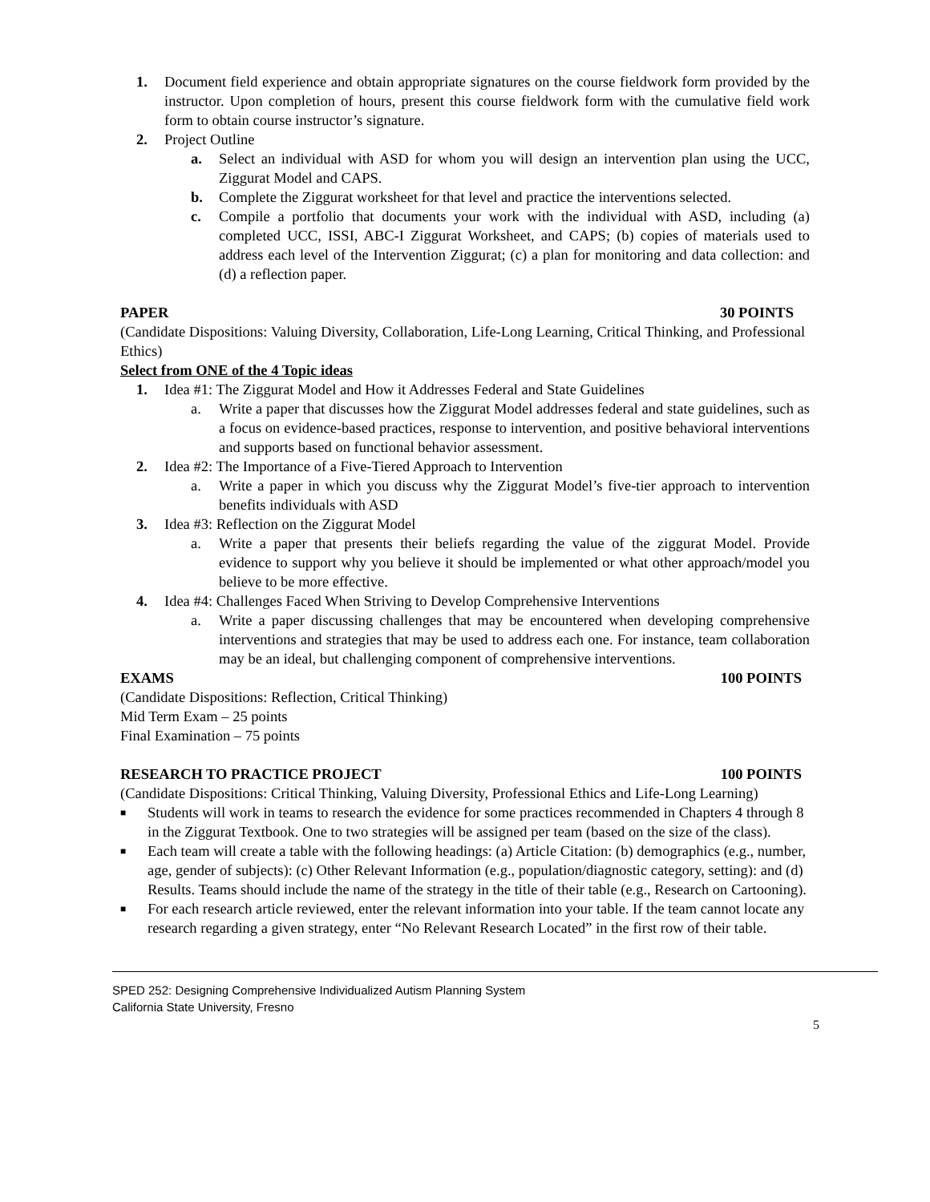1. Document field experience and obtain appropriate signatures on the course fieldwork form provided by the instructor. Upon completion of hours, present this course fieldwork form with the cumulative field work form to obtain course instructor’s signature.
2. Project Outline
a. Select an individual with ASD for whom you will design an intervention plan using the UCC, Ziggurat Model and CAPS.
b. Complete the Ziggurat worksheet for that level and practice the interventions selected.
c. Compile a portfolio that documents your work with the individual with ASD, including (a) completed UCC, ISSI, ABC-I Ziggurat Worksheet, and CAPS; (b) copies of materials used to address each level of the Intervention Ziggurat; (c) a plan for monitoring and data collection: and (d) a reflection paper.
PAPER 30 POINTS
(Candidate Dispositions: Valuing Diversity, Collaboration, Life-Long Learning, Critical Thinking, and Professional Ethics)
Select from ONE of the 4 Topic ideas
1. Idea #1: The Ziggurat Model and How it Addresses Federal and State Guidelines
a. Write a paper that discusses how the Ziggurat Model addresses federal and state guidelines, such as a focus on evidence-based practices, response to intervention, and positive behavioral interventions and supports based on functional behavior assessment.
2. Idea #2: The Importance of a Five-Tiered Approach to Intervention
a. Write a paper in which you discuss why the Ziggurat Model’s five-tier approach to intervention benefits individuals with ASD
3. Idea #3: Reflection on the Ziggurat Model
a. Write a paper that presents their beliefs regarding the value of the ziggurat Model. Provide evidence to support why you believe it should be implemented or what other approach/model you believe to be more effective.
4. Idea #4: Challenges Faced When Striving to Develop Comprehensive Interventions
a. Write a paper discussing challenges that may be encountered when developing comprehensive interventions and strategies that may be used to address each one. For instance, team collaboration may be an ideal, but challenging component of comprehensive interventions.
EXAMS 100 POINTS
(Candidate Dispositions: Reflection, Critical Thinking)
Mid Term Exam – 25 points
Final Examination – 75 points
RESEARCH TO PRACTICE PROJECT 100 POINTS
(Candidate Dispositions: Critical Thinking, Valuing Diversity, Professional Ethics and Life-Long Learning)
■
Students will work in teams to research the evidence for some practices recommended in Chapters 4 through 8 in the Ziggurat Textbook. One to two strategies will be assigned per team (based on the size of the class).
■
Each team will create a table with the following headings: (a) Article Citation: (b) demographics (e.g., number, age, gender of subjects): (c) Other Relevant Information (e.g., population/diagnostic category, setting): and (d) Results. Teams should include the name of the strategy in the title of their table (e.g., Research on Cartooning).
■
For each research article reviewed, enter the relevant information into your table. If the team cannot locate any research regarding a given strategy, enter “No Relevant Research Located” in the first row of their table.
SPED 252: Designing Comprehensive Individualized Autism Planning System
California State University, Fresno
5